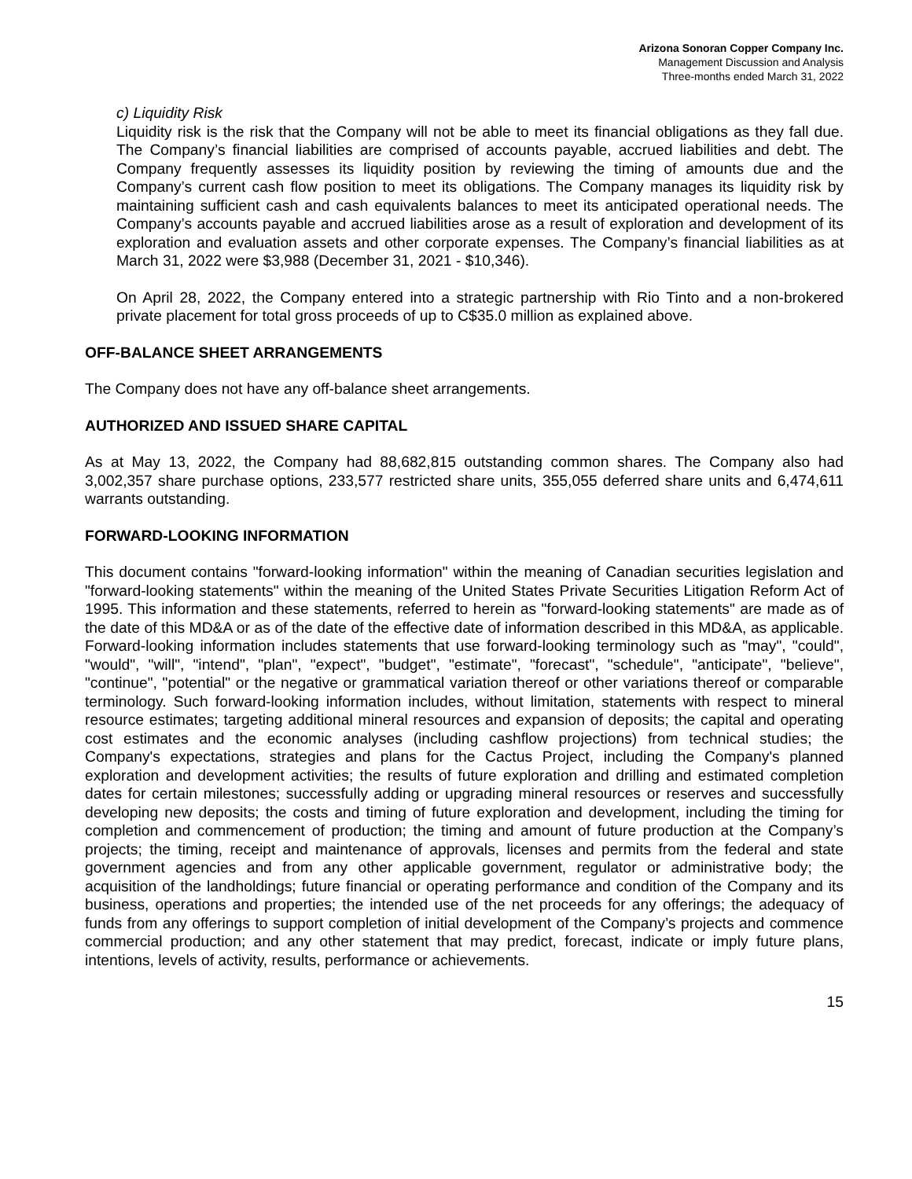Arizona Sonoran Copper Company Inc.
Management Discussion and Analysis
Three-months ended March 31, 2022
c) Liquidity Risk
Liquidity risk is the risk that the Company will not be able to meet its financial obligations as they fall due. The Company’s financial liabilities are comprised of accounts payable, accrued liabilities and debt. The Company frequently assesses its liquidity position by reviewing the timing of amounts due and the Company’s current cash flow position to meet its obligations. The Company manages its liquidity risk by maintaining sufficient cash and cash equivalents balances to meet its anticipated operational needs. The Company’s accounts payable and accrued liabilities arose as a result of exploration and development of its exploration and evaluation assets and other corporate expenses. The Company’s financial liabilities as at March 31, 2022 were $3,988 (December 31, 2021 - $10,346).
On April 28, 2022, the Company entered into a strategic partnership with Rio Tinto and a non-brokered private placement for total gross proceeds of up to C$35.0 million as explained above.
OFF-BALANCE SHEET ARRANGEMENTS
The Company does not have any off-balance sheet arrangements.
AUTHORIZED AND ISSUED SHARE CAPITAL
As at May 13, 2022, the Company had 88,682,815 outstanding common shares. The Company also had 3,002,357 share purchase options, 233,577 restricted share units, 355,055 deferred share units and 6,474,611 warrants outstanding.
FORWARD-LOOKING INFORMATION
This document contains "forward-looking information" within the meaning of Canadian securities legislation and "forward-looking statements" within the meaning of the United States Private Securities Litigation Reform Act of 1995. This information and these statements, referred to herein as "forward-looking statements" are made as of the date of this MD&A or as of the date of the effective date of information described in this MD&A, as applicable. Forward-looking information includes statements that use forward-looking terminology such as "may", "could", "would", "will", "intend", "plan", "expect", "budget", "estimate", "forecast", "schedule", "anticipate", "believe", "continue", "potential" or the negative or grammatical variation thereof or other variations thereof or comparable terminology. Such forward-looking information includes, without limitation, statements with respect to mineral resource estimates; targeting additional mineral resources and expansion of deposits; the capital and operating cost estimates and the economic analyses (including cashflow projections) from technical studies; the Company's expectations, strategies and plans for the Cactus Project, including the Company's planned exploration and development activities; the results of future exploration and drilling and estimated completion dates for certain milestones; successfully adding or upgrading mineral resources or reserves and successfully developing new deposits; the costs and timing of future exploration and development, including the timing for completion and commencement of production; the timing and amount of future production at the Company’s projects; the timing, receipt and maintenance of approvals, licenses and permits from the federal and state government agencies and from any other applicable government, regulator or administrative body; the acquisition of the landholdings; future financial or operating performance and condition of the Company and its business, operations and properties; the intended use of the net proceeds for any offerings; the adequacy of funds from any offerings to support completion of initial development of the Company’s projects and commence commercial production; and any other statement that may predict, forecast, indicate or imply future plans, intentions, levels of activity, results, performance or achievements.
15